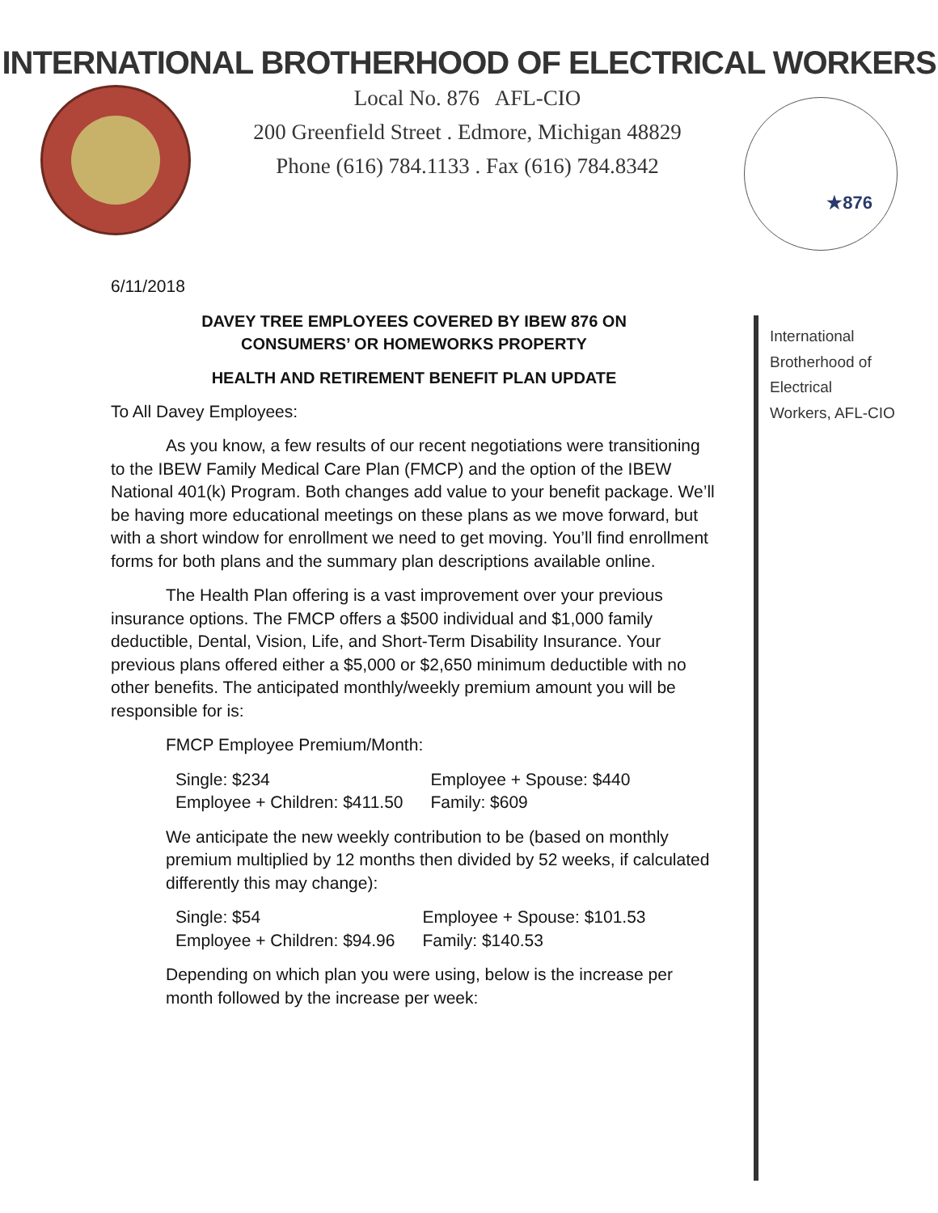INTERNATIONAL BROTHERHOOD OF ELECTRICAL WORKERS
Local No. 876 AFL-CIO
200 Greenfield Street . Edmore, Michigan 48829
Phone (616) 784.1133 . Fax (616) 784.8342
★876
International
Brotherhood of
Electrical
Workers, AFL-CIO
6/11/2018
DAVEY TREE EMPLOYEES COVERED BY IBEW 876 ON
CONSUMERS’ OR HOMEWORKS PROPERTY
HEALTH AND RETIREMENT BENEFIT PLAN UPDATE
To All Davey Employees:
As you know, a few results of our recent negotiations were transitioning to the IBEW Family Medical Care Plan (FMCP) and the option of the IBEW National 401(k) Program. Both changes add value to your benefit package. We’ll be having more educational meetings on these plans as we move forward, but with a short window for enrollment we need to get moving. You’ll find enrollment forms for both plans and the summary plan descriptions available online.
The Health Plan offering is a vast improvement over your previous insurance options. The FMCP offers a $500 individual and $1,000 family deductible, Dental, Vision, Life, and Short-Term Disability Insurance. Your previous plans offered either a $5,000 or $2,650 minimum deductible with no other benefits. The anticipated monthly/weekly premium amount you will be responsible for is:
FMCP Employee Premium/Month:
| Single: $234 | Employee + Spouse: $440 |
| Employee + Children: $411.50 | Family: $609 |
We anticipate the new weekly contribution to be (based on monthly premium multiplied by 12 months then divided by 52 weeks, if calculated differently this may change):
| Single: $54 | Employee + Spouse: $101.53 |
| Employee + Children: $94.96 | Family: $140.53 |
Depending on which plan you were using, below is the increase per month followed by the increase per week: